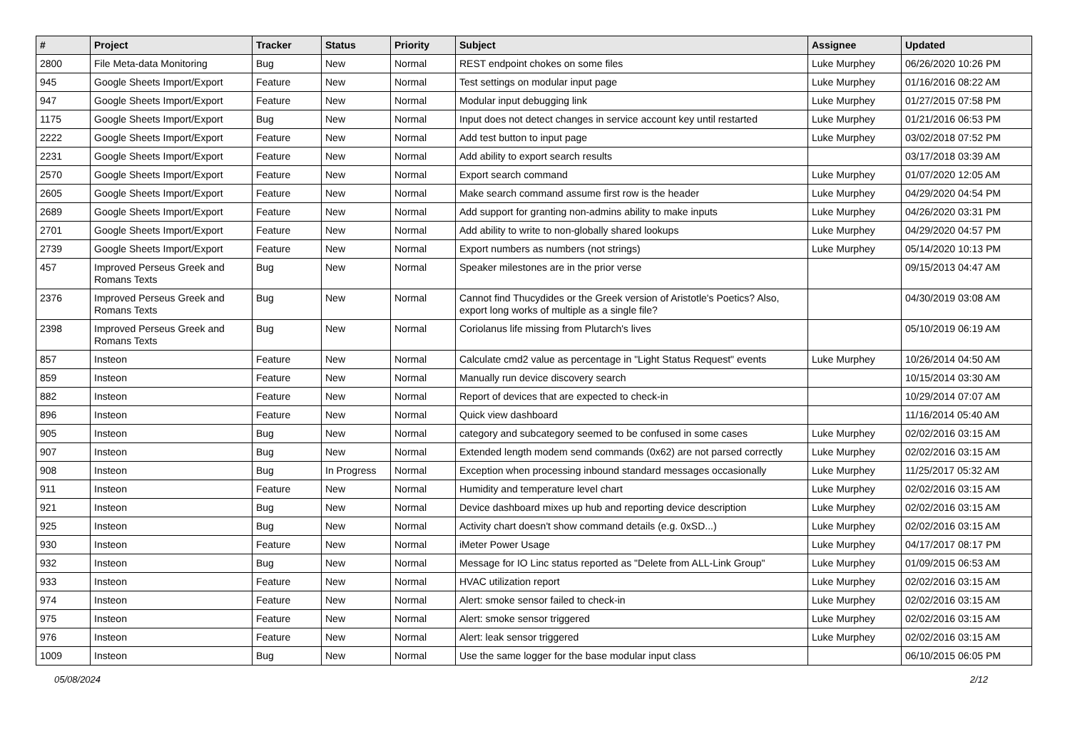| # | Project | Tracker | Status | Priority | Subject | Assignee | Updated |
| --- | --- | --- | --- | --- | --- | --- | --- |
| 2800 | File Meta-data Monitoring | Bug | New | Normal | REST endpoint chokes on some files | Luke Murphey | 06/26/2020 10:26 PM |
| 945 | Google Sheets Import/Export | Feature | New | Normal | Test settings on modular input page | Luke Murphey | 01/16/2016 08:22 AM |
| 947 | Google Sheets Import/Export | Feature | New | Normal | Modular input debugging link | Luke Murphey | 01/27/2015 07:58 PM |
| 1175 | Google Sheets Import/Export | Bug | New | Normal | Input does not detect changes in service account key until restarted | Luke Murphey | 01/21/2016 06:53 PM |
| 2222 | Google Sheets Import/Export | Feature | New | Normal | Add test button to input page | Luke Murphey | 03/02/2018 07:52 PM |
| 2231 | Google Sheets Import/Export | Feature | New | Normal | Add ability to export search results | | 03/17/2018 03:39 AM |
| 2570 | Google Sheets Import/Export | Feature | New | Normal | Export search command | Luke Murphey | 01/07/2020 12:05 AM |
| 2605 | Google Sheets Import/Export | Feature | New | Normal | Make search command assume first row is the header | Luke Murphey | 04/29/2020 04:54 PM |
| 2689 | Google Sheets Import/Export | Feature | New | Normal | Add support for granting non-admins ability to make inputs | Luke Murphey | 04/26/2020 03:31 PM |
| 2701 | Google Sheets Import/Export | Feature | New | Normal | Add ability to write to non-globally shared lookups | Luke Murphey | 04/29/2020 04:57 PM |
| 2739 | Google Sheets Import/Export | Feature | New | Normal | Export numbers as numbers (not strings) | Luke Murphey | 05/14/2020 10:13 PM |
| 457 | Improved Perseus Greek and Romans Texts | Bug | New | Normal | Speaker milestones are in the prior verse | | 09/15/2013 04:47 AM |
| 2376 | Improved Perseus Greek and Romans Texts | Bug | New | Normal | Cannot find Thucydides or the Greek version of Aristotle's Poetics? Also, export long works of multiple as a single file? | | 04/30/2019 03:08 AM |
| 2398 | Improved Perseus Greek and Romans Texts | Bug | New | Normal | Coriolanus life missing from Plutarch's lives | | 05/10/2019 06:19 AM |
| 857 | Insteon | Feature | New | Normal | Calculate cmd2 value as percentage in "Light Status Request" events | Luke Murphey | 10/26/2014 04:50 AM |
| 859 | Insteon | Feature | New | Normal | Manually run device discovery search | | 10/15/2014 03:30 AM |
| 882 | Insteon | Feature | New | Normal | Report of devices that are expected to check-in | | 10/29/2014 07:07 AM |
| 896 | Insteon | Feature | New | Normal | Quick view dashboard | | 11/16/2014 05:40 AM |
| 905 | Insteon | Bug | New | Normal | category and subcategory seemed to be confused in some cases | Luke Murphey | 02/02/2016 03:15 AM |
| 907 | Insteon | Bug | New | Normal | Extended length modem send commands (0x62) are not parsed correctly | Luke Murphey | 02/02/2016 03:15 AM |
| 908 | Insteon | Bug | In Progress | Normal | Exception when processing inbound standard messages occasionally | Luke Murphey | 11/25/2017 05:32 AM |
| 911 | Insteon | Feature | New | Normal | Humidity and temperature level chart | Luke Murphey | 02/02/2016 03:15 AM |
| 921 | Insteon | Bug | New | Normal | Device dashboard mixes up hub and reporting device description | Luke Murphey | 02/02/2016 03:15 AM |
| 925 | Insteon | Bug | New | Normal | Activity chart doesn't show command details (e.g. 0xSD...) | Luke Murphey | 02/02/2016 03:15 AM |
| 930 | Insteon | Feature | New | Normal | iMeter Power Usage | Luke Murphey | 04/17/2017 08:17 PM |
| 932 | Insteon | Bug | New | Normal | Message for IO Linc status reported as "Delete from ALL-Link Group" | Luke Murphey | 01/09/2015 06:53 AM |
| 933 | Insteon | Feature | New | Normal | HVAC utilization report | Luke Murphey | 02/02/2016 03:15 AM |
| 974 | Insteon | Feature | New | Normal | Alert: smoke sensor failed to check-in | Luke Murphey | 02/02/2016 03:15 AM |
| 975 | Insteon | Feature | New | Normal | Alert: smoke sensor triggered | Luke Murphey | 02/02/2016 03:15 AM |
| 976 | Insteon | Feature | New | Normal | Alert: leak sensor triggered | Luke Murphey | 02/02/2016 03:15 AM |
| 1009 | Insteon | Bug | New | Normal | Use the same logger for the base modular input class | | 06/10/2015 06:05 PM |
05/08/2024 2/12